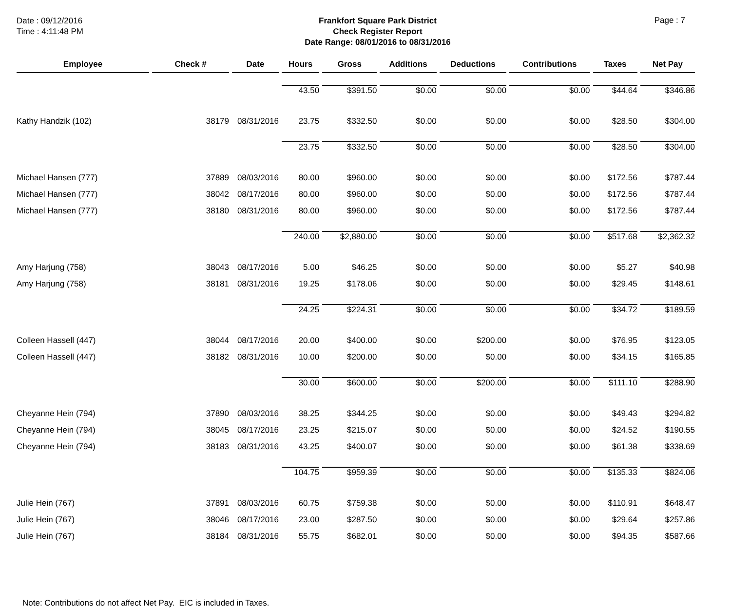Date : 09/12/2016
Time : 4:11:48 PM
Frankfort Square Park District
Check Register Report
Date Range: 08/01/2016 to 08/31/2016
Page : 7
| Employee | Check # | Date | Hours | Gross | Additions | Deductions | Contributions | Taxes | Net Pay |
| --- | --- | --- | --- | --- | --- | --- | --- | --- | --- |
| | | | 43.50 | $391.50 | $0.00 | $0.00 | $0.00 | $44.64 | $346.86 |
| Kathy Handzik (102) | 38179 | 08/31/2016 | 23.75 | $332.50 | $0.00 | $0.00 | $0.00 | $28.50 | $304.00 |
| | | | 23.75 | $332.50 | $0.00 | $0.00 | $0.00 | $28.50 | $304.00 |
| Michael Hansen (777) | 37889 | 08/03/2016 | 80.00 | $960.00 | $0.00 | $0.00 | $0.00 | $172.56 | $787.44 |
| Michael Hansen (777) | 38042 | 08/17/2016 | 80.00 | $960.00 | $0.00 | $0.00 | $0.00 | $172.56 | $787.44 |
| Michael Hansen (777) | 38180 | 08/31/2016 | 80.00 | $960.00 | $0.00 | $0.00 | $0.00 | $172.56 | $787.44 |
| | | | 240.00 | $2,880.00 | $0.00 | $0.00 | $0.00 | $517.68 | $2,362.32 |
| Amy Harjung (758) | 38043 | 08/17/2016 | 5.00 | $46.25 | $0.00 | $0.00 | $0.00 | $5.27 | $40.98 |
| Amy Harjung (758) | 38181 | 08/31/2016 | 19.25 | $178.06 | $0.00 | $0.00 | $0.00 | $29.45 | $148.61 |
| | | | 24.25 | $224.31 | $0.00 | $0.00 | $0.00 | $34.72 | $189.59 |
| Colleen Hassell (447) | 38044 | 08/17/2016 | 20.00 | $400.00 | $0.00 | $200.00 | $0.00 | $76.95 | $123.05 |
| Colleen Hassell (447) | 38182 | 08/31/2016 | 10.00 | $200.00 | $0.00 | $0.00 | $0.00 | $34.15 | $165.85 |
| | | | 30.00 | $600.00 | $0.00 | $200.00 | $0.00 | $111.10 | $288.90 |
| Cheyanne Hein (794) | 37890 | 08/03/2016 | 38.25 | $344.25 | $0.00 | $0.00 | $0.00 | $49.43 | $294.82 |
| Cheyanne Hein (794) | 38045 | 08/17/2016 | 23.25 | $215.07 | $0.00 | $0.00 | $0.00 | $24.52 | $190.55 |
| Cheyanne Hein (794) | 38183 | 08/31/2016 | 43.25 | $400.07 | $0.00 | $0.00 | $0.00 | $61.38 | $338.69 |
| | | | 104.75 | $959.39 | $0.00 | $0.00 | $0.00 | $135.33 | $824.06 |
| Julie Hein (767) | 37891 | 08/03/2016 | 60.75 | $759.38 | $0.00 | $0.00 | $0.00 | $110.91 | $648.47 |
| Julie Hein (767) | 38046 | 08/17/2016 | 23.00 | $287.50 | $0.00 | $0.00 | $0.00 | $29.64 | $257.86 |
| Julie Hein (767) | 38184 | 08/31/2016 | 55.75 | $682.01 | $0.00 | $0.00 | $0.00 | $94.35 | $587.66 |
Note: Contributions do not affect Net Pay. EIC is included in Taxes.